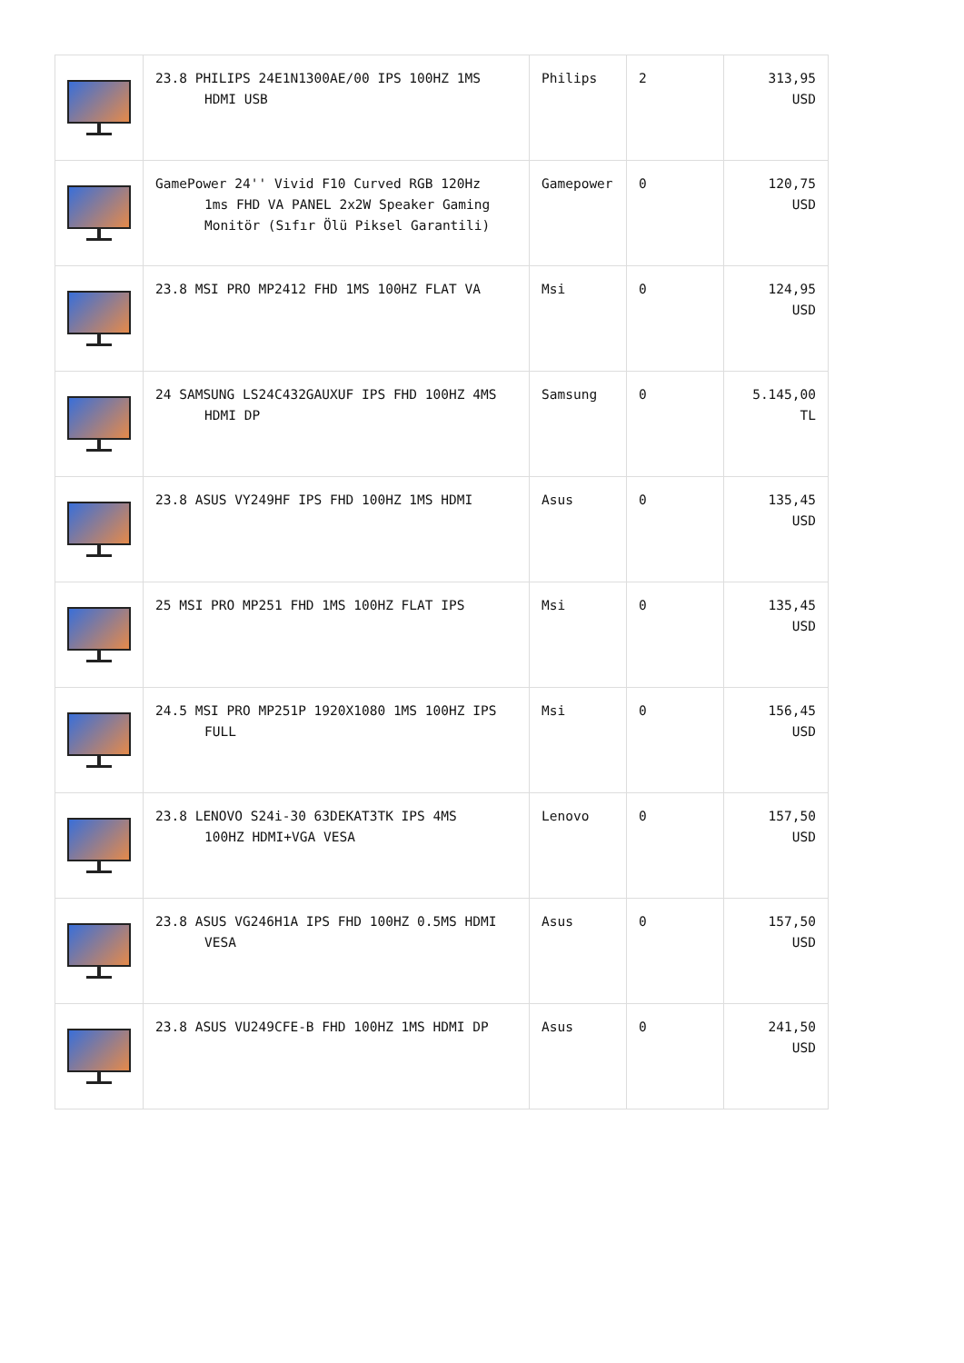| | 23.8 PHILIPS 24E1N1300AE/00 IPS 100HZ 1MS HDMI USB | Philips | 2 | 313,95 USD |
| | GamePower 24'' Vivid F10 Curved RGB 120Hz 1ms FHD VA PANEL 2x2W Speaker Gaming Monitör (Sıfır Ölü Piksel Garantili) | Gamepower | 0 | 120,75 USD |
| | 23.8 MSI PRO MP2412 FHD 1MS 100HZ FLAT VA | Msi | 0 | 124,95 USD |
| | 24 SAMSUNG LS24C432GAUXUF IPS FHD 100HZ 4MS HDMI DP | Samsung | 0 | 5.145,00 TL |
| | 23.8 ASUS VY249HF IPS FHD 100HZ 1MS HDMI | Asus | 0 | 135,45 USD |
| | 25 MSI PRO MP251 FHD 1MS 100HZ FLAT IPS | Msi | 0 | 135,45 USD |
| | 24.5 MSI PRO MP251P 1920X1080 1MS 100HZ IPS FULL | Msi | 0 | 156,45 USD |
| | 23.8 LENOVO S24i-30 63DEKAT3TK IPS 4MS 100HZ HDMI+VGA VESA | Lenovo | 0 | 157,50 USD |
| | 23.8 ASUS VG246H1A IPS FHD 100HZ 0.5MS HDMI VESA | Asus | 0 | 157,50 USD |
| | 23.8 ASUS VU249CFE-B FHD 100HZ 1MS HDMI DP | Asus | 0 | 241,50 USD |